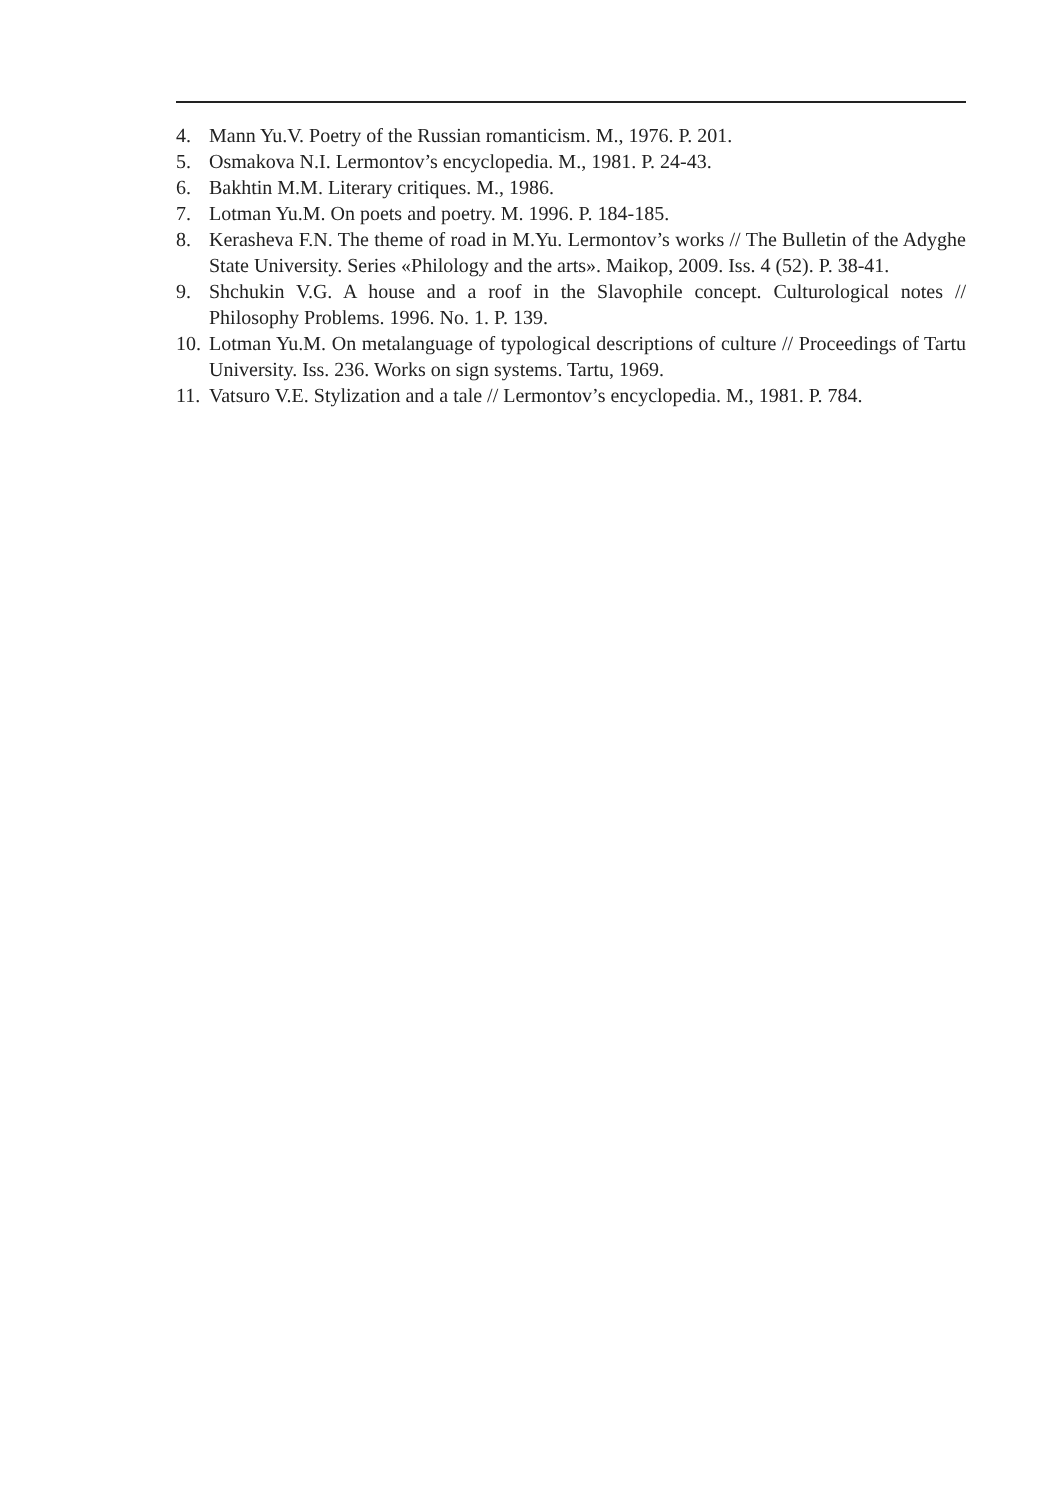4. Mann Yu.V. Poetry of the Russian romanticism. M., 1976. P. 201.
5. Osmakova N.I. Lermontov’s encyclopedia. M., 1981. P. 24-43.
6. Bakhtin M.M. Literary critiques. M., 1986.
7. Lotman Yu.M. On poets and poetry. M. 1996. P. 184-185.
8. Kerasheva F.N. The theme of road in M.Yu. Lermontov’s works // The Bulletin of the Adyghe State University. Series «Philology and the arts». Maikop, 2009. Iss. 4 (52). P. 38-41.
9. Shchukin V.G. A house and a roof in the Slavophile concept. Culturological notes // Philosophy Problems. 1996. No. 1. P. 139.
10. Lotman Yu.M. On metalanguage of typological descriptions of culture // Proceedings of Tartu University. Iss. 236. Works on sign systems. Tartu, 1969.
11. Vatsuro V.E. Stylization and a tale // Lermontov’s encyclopedia. M., 1981. P. 784.